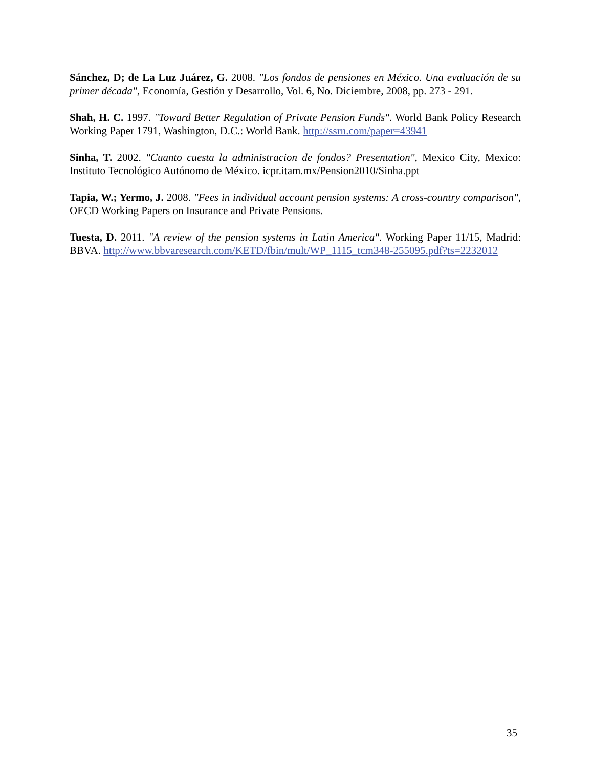Sánchez, D; de La Luz Juárez, G. 2008. "Los fondos de pensiones en México. Una evaluación de su primer década", Economía, Gestión y Desarrollo, Vol. 6, No. Diciembre, 2008, pp. 273 - 291.
Shah, H. C. 1997. "Toward Better Regulation of Private Pension Funds". World Bank Policy Research Working Paper 1791, Washington, D.C.: World Bank. http://ssrn.com/paper=43941
Sinha, T. 2002. "Cuanto cuesta la administracion de fondos? Presentation", Mexico City, Mexico: Instituto Tecnológico Autónomo de México. icpr.itam.mx/Pension2010/Sinha.ppt
Tapia, W.; Yermo, J. 2008. "Fees in individual account pension systems: A cross-country comparison", OECD Working Papers on Insurance and Private Pensions.
Tuesta, D. 2011. "A review of the pension systems in Latin America". Working Paper 11/15, Madrid: BBVA. http://www.bbvaresearch.com/KETD/fbin/mult/WP_1115_tcm348-255095.pdf?ts=2232012
35